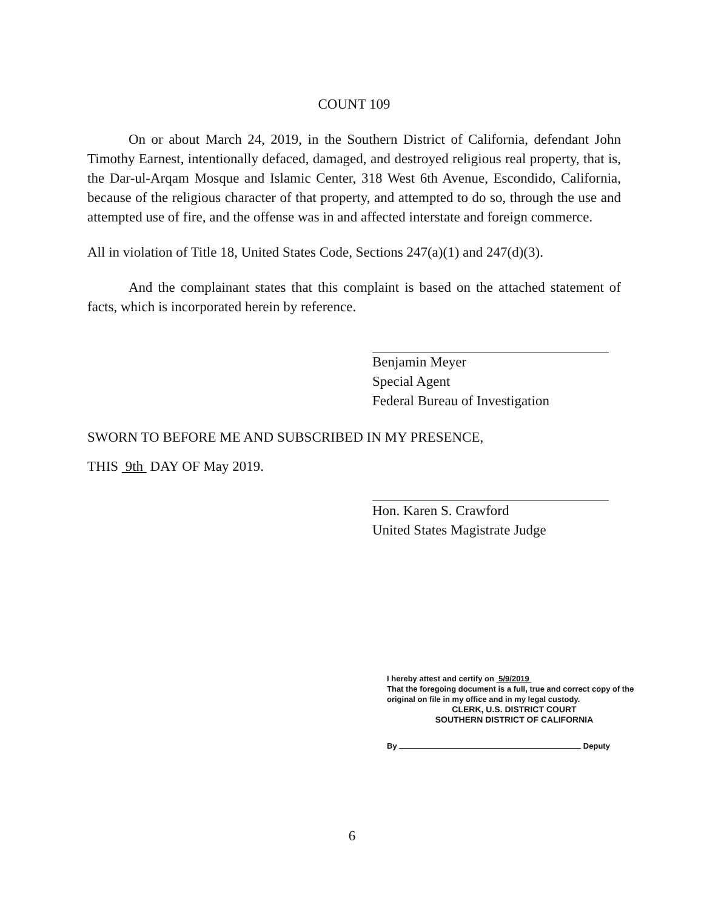COUNT 109
On or about March 24, 2019, in the Southern District of California, defendant John Timothy Earnest, intentionally defaced, damaged, and destroyed religious real property, that is, the Dar-ul-Arqam Mosque and Islamic Center, 318 West 6th Avenue, Escondido, California, because of the religious character of that property, and attempted to do so, through the use and attempted use of fire, and the offense was in and affected interstate and foreign commerce.
All in violation of Title 18, United States Code, Sections 247(a)(1) and 247(d)(3).
And the complainant states that this complaint is based on the attached statement of facts, which is incorporated herein by reference.
Benjamin Meyer
Special Agent
Federal Bureau of Investigation
SWORN TO BEFORE ME AND SUBSCRIBED IN MY PRESENCE,
THIS 9th DAY OF May 2019.
Hon. Karen S. Crawford
United States Magistrate Judge
I hereby attest and certify on 5/9/2019
That the foregoing document is a full, true and correct copy of the original on file in my office and in my legal custody.
CLERK, U.S. DISTRICT COURT
SOUTHERN DISTRICT OF CALIFORNIA
By Deputy
6